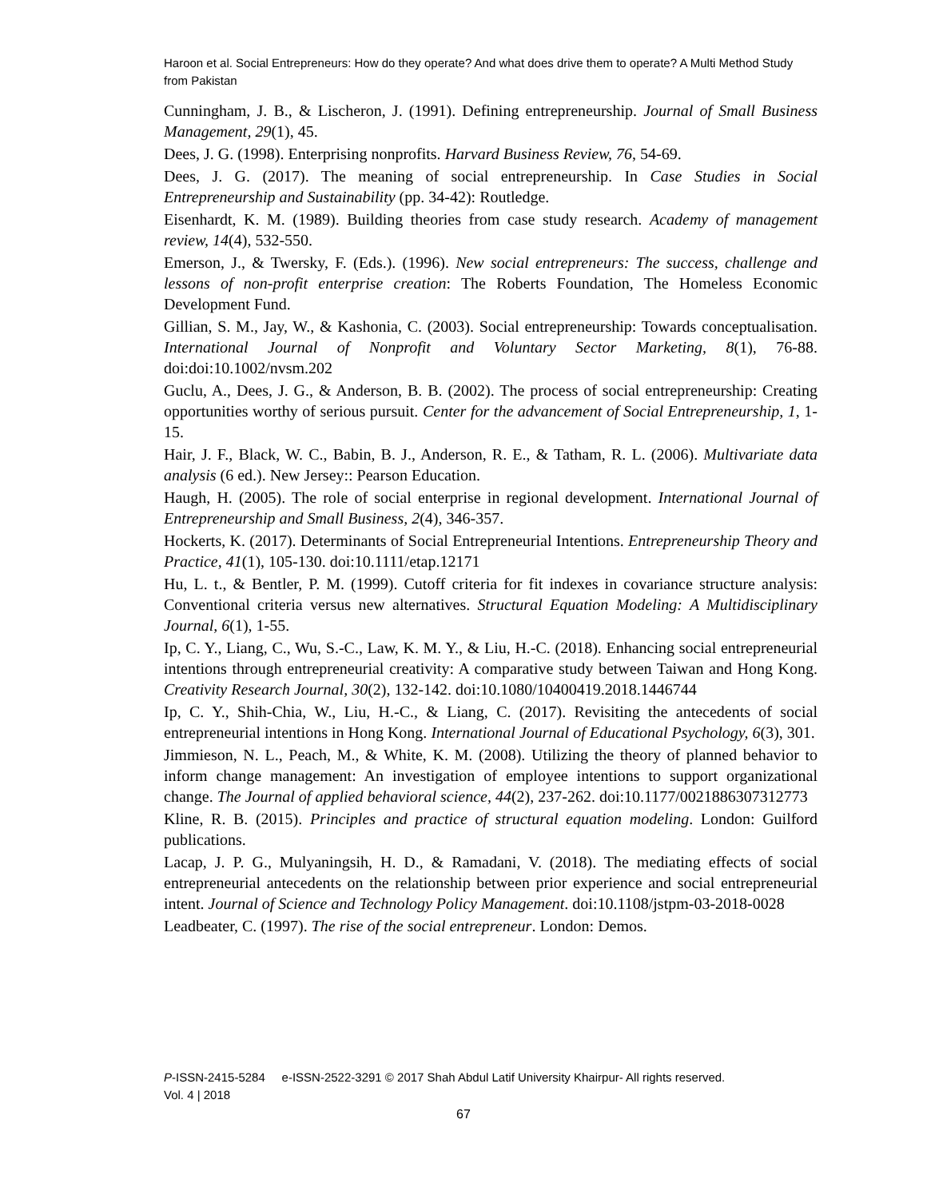Haroon et al. Social Entrepreneurs: How do they operate? And what does drive them to operate? A Multi Method Study from Pakistan
Cunningham, J. B., & Lischeron, J. (1991). Defining entrepreneurship. Journal of Small Business Management, 29(1), 45.
Dees, J. G. (1998). Enterprising nonprofits. Harvard Business Review, 76, 54-69.
Dees, J. G. (2017). The meaning of social entrepreneurship. In Case Studies in Social Entrepreneurship and Sustainability (pp. 34-42): Routledge.
Eisenhardt, K. M. (1989). Building theories from case study research. Academy of management review, 14(4), 532-550.
Emerson, J., & Twersky, F. (Eds.). (1996). New social entrepreneurs: The success, challenge and lessons of non-profit enterprise creation: The Roberts Foundation, The Homeless Economic Development Fund.
Gillian, S. M., Jay, W., & Kashonia, C. (2003). Social entrepreneurship: Towards conceptualisation. International Journal of Nonprofit and Voluntary Sector Marketing, 8(1), 76-88. doi:doi:10.1002/nvsm.202
Guclu, A., Dees, J. G., & Anderson, B. B. (2002). The process of social entrepreneurship: Creating opportunities worthy of serious pursuit. Center for the advancement of Social Entrepreneurship, 1, 1-15.
Hair, J. F., Black, W. C., Babin, B. J., Anderson, R. E., & Tatham, R. L. (2006). Multivariate data analysis (6 ed.). New Jersey:: Pearson Education.
Haugh, H. (2005). The role of social enterprise in regional development. International Journal of Entrepreneurship and Small Business, 2(4), 346-357.
Hockerts, K. (2017). Determinants of Social Entrepreneurial Intentions. Entrepreneurship Theory and Practice, 41(1), 105-130. doi:10.1111/etap.12171
Hu, L. t., & Bentler, P. M. (1999). Cutoff criteria for fit indexes in covariance structure analysis: Conventional criteria versus new alternatives. Structural Equation Modeling: A Multidisciplinary Journal, 6(1), 1-55.
Ip, C. Y., Liang, C., Wu, S.-C., Law, K. M. Y., & Liu, H.-C. (2018). Enhancing social entrepreneurial intentions through entrepreneurial creativity: A comparative study between Taiwan and Hong Kong. Creativity Research Journal, 30(2), 132-142. doi:10.1080/10400419.2018.1446744
Ip, C. Y., Shih-Chia, W., Liu, H.-C., & Liang, C. (2017). Revisiting the antecedents of social entrepreneurial intentions in Hong Kong. International Journal of Educational Psychology, 6(3), 301.
Jimmieson, N. L., Peach, M., & White, K. M. (2008). Utilizing the theory of planned behavior to inform change management: An investigation of employee intentions to support organizational change. The Journal of applied behavioral science, 44(2), 237-262. doi:10.1177/0021886307312773
Kline, R. B. (2015). Principles and practice of structural equation modeling. London: Guilford publications.
Lacap, J. P. G., Mulyaningsih, H. D., & Ramadani, V. (2018). The mediating effects of social entrepreneurial antecedents on the relationship between prior experience and social entrepreneurial intent. Journal of Science and Technology Policy Management. doi:10.1108/jstpm-03-2018-0028
Leadbeater, C. (1997). The rise of the social entrepreneur. London: Demos.
P-ISSN-2415-5284 e-ISSN-2522-3291 © 2017 Shah Abdul Latif University Khairpur- All rights reserved.
Vol. 4 | 2018
67